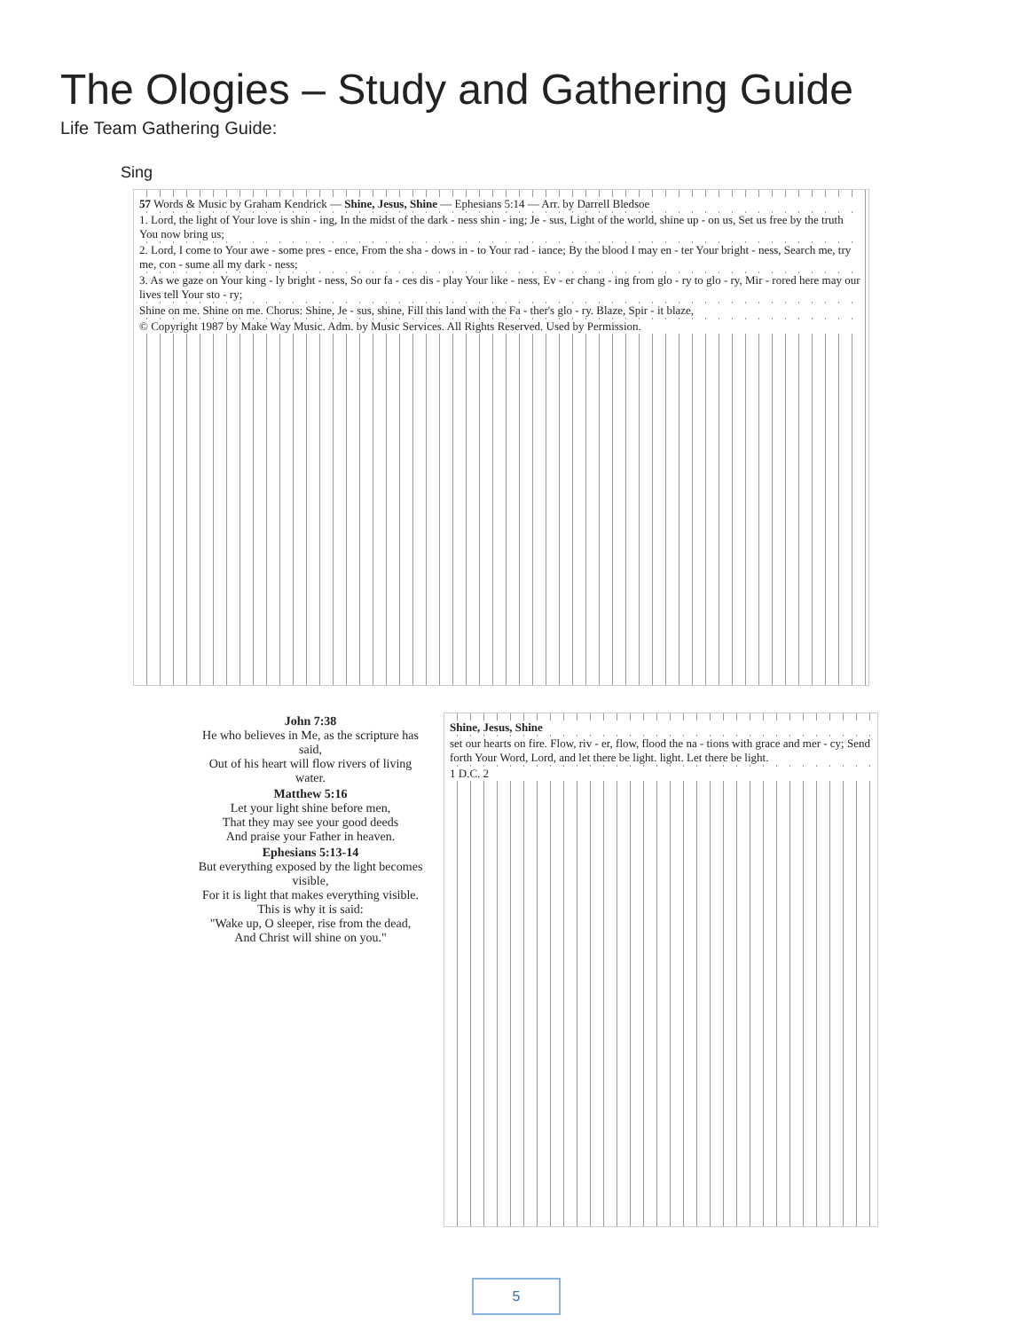The Ologies – Study and Gathering Guide
Life Team Gathering Guide:
Sing
57 Words & Music by Graham Kendrick — Shine, Jesus, Shine — Ephesians 5:14 — Arr. by Darrell Bledsoe
1. Lord, the light of Your love is shin - ing, In the midst of the dark - ness shin - ing; Je - sus, Light of the world, shine up - on us, Set us free by the truth You now bring us;
2. Lord, I come to Your awe - some pres - ence, From the sha - dows in - to Your rad - iance; By the blood I may en - ter Your bright - ness, Search me, try me, con - sume all my dark - ness;
3. As we gaze on Your king - ly bright - ness, So our fa - ces dis - play Your like - ness, Ev - er chang - ing from glo - ry to glo - ry, Mir - rored here may our lives tell Your sto - ry;
Shine on me. Shine on me. Chorus: Shine, Je - sus, shine, Fill this land with the Fa - ther's glo - ry. Blaze, Spir - it blaze,
© Copyright 1987 by Make Way Music. Adm. by Music Services. All Rights Reserved. Used by Permission.
John 7:38
He who believes in Me, as the scripture has said,
Out of his heart will flow rivers of living water.
Matthew 5:16
Let your light shine before men,
That they may see your good deeds
And praise your Father in heaven.
Ephesians 5:13-14
But everything exposed by the light becomes visible,
For it is light that makes everything visible.
This is why it is said:
"Wake up, O sleeper, rise from the dead,
And Christ will shine on you."
Shine, Jesus, Shine
set our hearts on fire. Flow, riv - er, flow, flood the na - tions with grace and mer - cy; Send forth Your Word, Lord, and let there be light. light. Let there be light.
1 D.C. 2
5